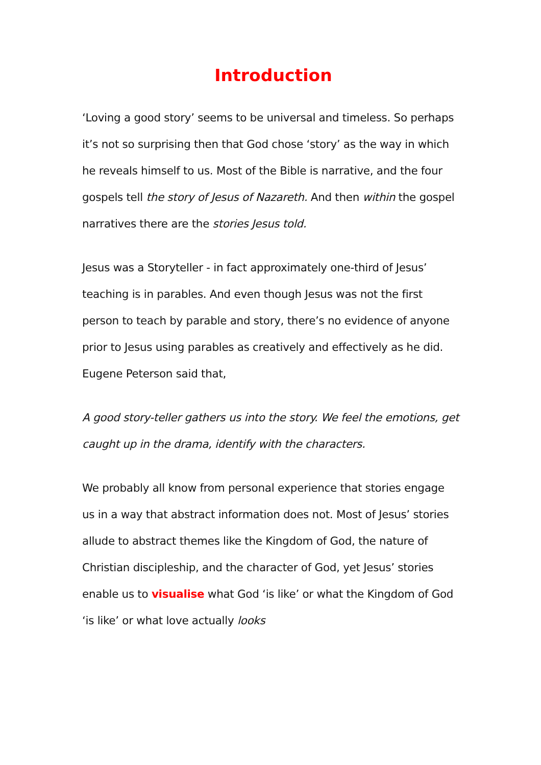Introduction
‘Loving a good story’ seems to be universal and timeless. So perhaps it’s not so surprising then that God chose ‘story’ as the way in which he reveals himself to us. Most of the Bible is narrative, and the four gospels tell the story of Jesus of Nazareth. And then within the gospel narratives there are the stories Jesus told.
Jesus was a Storyteller - in fact approximately one-third of Jesus’ teaching is in parables. And even though Jesus was not the first person to teach by parable and story, there’s no evidence of anyone prior to Jesus using parables as creatively and effectively as he did. Eugene Peterson said that,
A good story-teller gathers us into the story. We feel the emotions, get caught up in the drama, identify with the characters.
We probably all know from personal experience that stories engage us in a way that abstract information does not. Most of Jesus’ stories allude to abstract themes like the Kingdom of God, the nature of Christian discipleship, and the character of God, yet Jesus’ stories enable us to visualise what God ‘is like’ or what the Kingdom of God ‘is like’ or what love actually looks